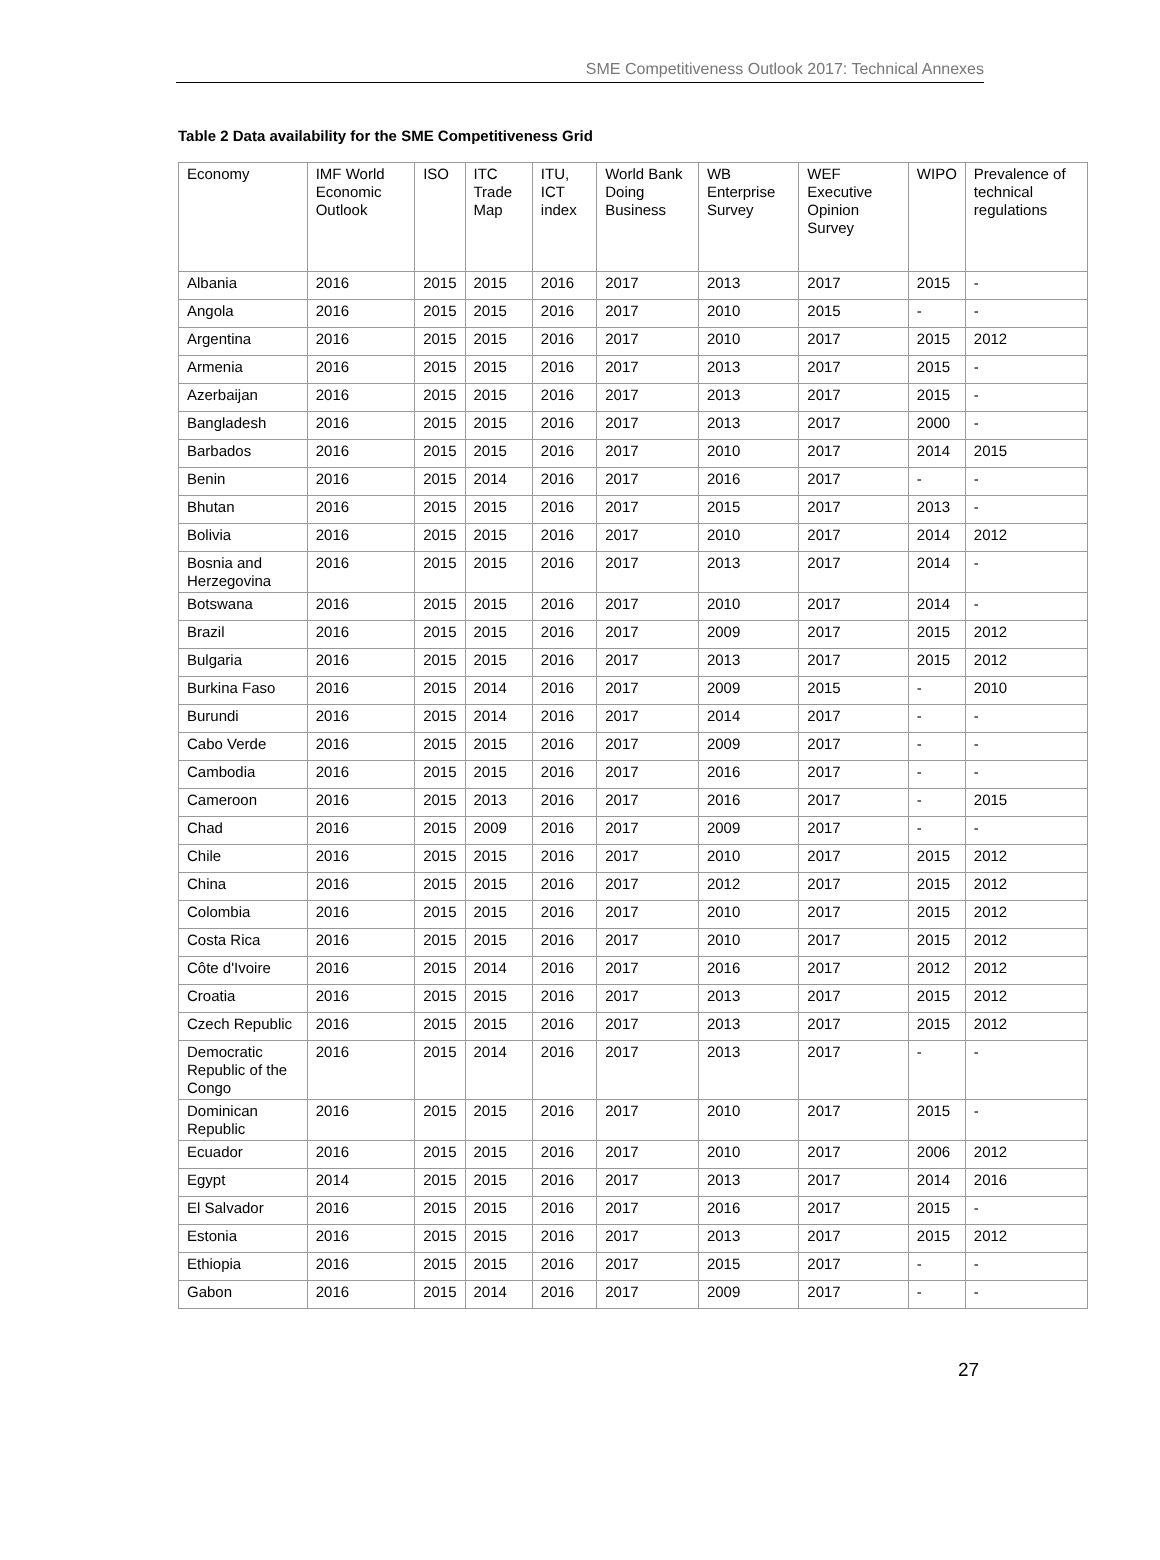SME Competitiveness Outlook 2017: Technical Annexes
Table 2 Data availability for the SME Competitiveness Grid
| Economy | IMF World Economic Outlook | ISO | ITC Trade Map | ITU, ICT index | World Bank Doing Business | WB Enterprise Survey | WEF Executive Opinion Survey | WIPO | Prevalence of technical regulations |
| --- | --- | --- | --- | --- | --- | --- | --- | --- | --- |
| Albania | 2016 | 2015 | 2015 | 2016 | 2017 | 2013 | 2017 | 2015 | - |
| Angola | 2016 | 2015 | 2015 | 2016 | 2017 | 2010 | 2015 | - | - |
| Argentina | 2016 | 2015 | 2015 | 2016 | 2017 | 2010 | 2017 | 2015 | 2012 |
| Armenia | 2016 | 2015 | 2015 | 2016 | 2017 | 2013 | 2017 | 2015 | - |
| Azerbaijan | 2016 | 2015 | 2015 | 2016 | 2017 | 2013 | 2017 | 2015 | - |
| Bangladesh | 2016 | 2015 | 2015 | 2016 | 2017 | 2013 | 2017 | 2000 | - |
| Barbados | 2016 | 2015 | 2015 | 2016 | 2017 | 2010 | 2017 | 2014 | 2015 |
| Benin | 2016 | 2015 | 2014 | 2016 | 2017 | 2016 | 2017 | - | - |
| Bhutan | 2016 | 2015 | 2015 | 2016 | 2017 | 2015 | 2017 | 2013 | - |
| Bolivia | 2016 | 2015 | 2015 | 2016 | 2017 | 2010 | 2017 | 2014 | 2012 |
| Bosnia and Herzegovina | 2016 | 2015 | 2015 | 2016 | 2017 | 2013 | 2017 | 2014 | - |
| Botswana | 2016 | 2015 | 2015 | 2016 | 2017 | 2010 | 2017 | 2014 | - |
| Brazil | 2016 | 2015 | 2015 | 2016 | 2017 | 2009 | 2017 | 2015 | 2012 |
| Bulgaria | 2016 | 2015 | 2015 | 2016 | 2017 | 2013 | 2017 | 2015 | 2012 |
| Burkina Faso | 2016 | 2015 | 2014 | 2016 | 2017 | 2009 | 2015 | - | 2010 |
| Burundi | 2016 | 2015 | 2014 | 2016 | 2017 | 2014 | 2017 | - | - |
| Cabo Verde | 2016 | 2015 | 2015 | 2016 | 2017 | 2009 | 2017 | - | - |
| Cambodia | 2016 | 2015 | 2015 | 2016 | 2017 | 2016 | 2017 | - | - |
| Cameroon | 2016 | 2015 | 2013 | 2016 | 2017 | 2016 | 2017 | - | 2015 |
| Chad | 2016 | 2015 | 2009 | 2016 | 2017 | 2009 | 2017 | - | - |
| Chile | 2016 | 2015 | 2015 | 2016 | 2017 | 2010 | 2017 | 2015 | 2012 |
| China | 2016 | 2015 | 2015 | 2016 | 2017 | 2012 | 2017 | 2015 | 2012 |
| Colombia | 2016 | 2015 | 2015 | 2016 | 2017 | 2010 | 2017 | 2015 | 2012 |
| Costa Rica | 2016 | 2015 | 2015 | 2016 | 2017 | 2010 | 2017 | 2015 | 2012 |
| Côte d'Ivoire | 2016 | 2015 | 2014 | 2016 | 2017 | 2016 | 2017 | 2012 | 2012 |
| Croatia | 2016 | 2015 | 2015 | 2016 | 2017 | 2013 | 2017 | 2015 | 2012 |
| Czech Republic | 2016 | 2015 | 2015 | 2016 | 2017 | 2013 | 2017 | 2015 | 2012 |
| Democratic Republic of the Congo | 2016 | 2015 | 2014 | 2016 | 2017 | 2013 | 2017 | - | - |
| Dominican Republic | 2016 | 2015 | 2015 | 2016 | 2017 | 2010 | 2017 | 2015 | - |
| Ecuador | 2016 | 2015 | 2015 | 2016 | 2017 | 2010 | 2017 | 2006 | 2012 |
| Egypt | 2014 | 2015 | 2015 | 2016 | 2017 | 2013 | 2017 | 2014 | 2016 |
| El Salvador | 2016 | 2015 | 2015 | 2016 | 2017 | 2016 | 2017 | 2015 | - |
| Estonia | 2016 | 2015 | 2015 | 2016 | 2017 | 2013 | 2017 | 2015 | 2012 |
| Ethiopia | 2016 | 2015 | 2015 | 2016 | 2017 | 2015 | 2017 | - | - |
| Gabon | 2016 | 2015 | 2014 | 2016 | 2017 | 2009 | 2017 | - | - |
27